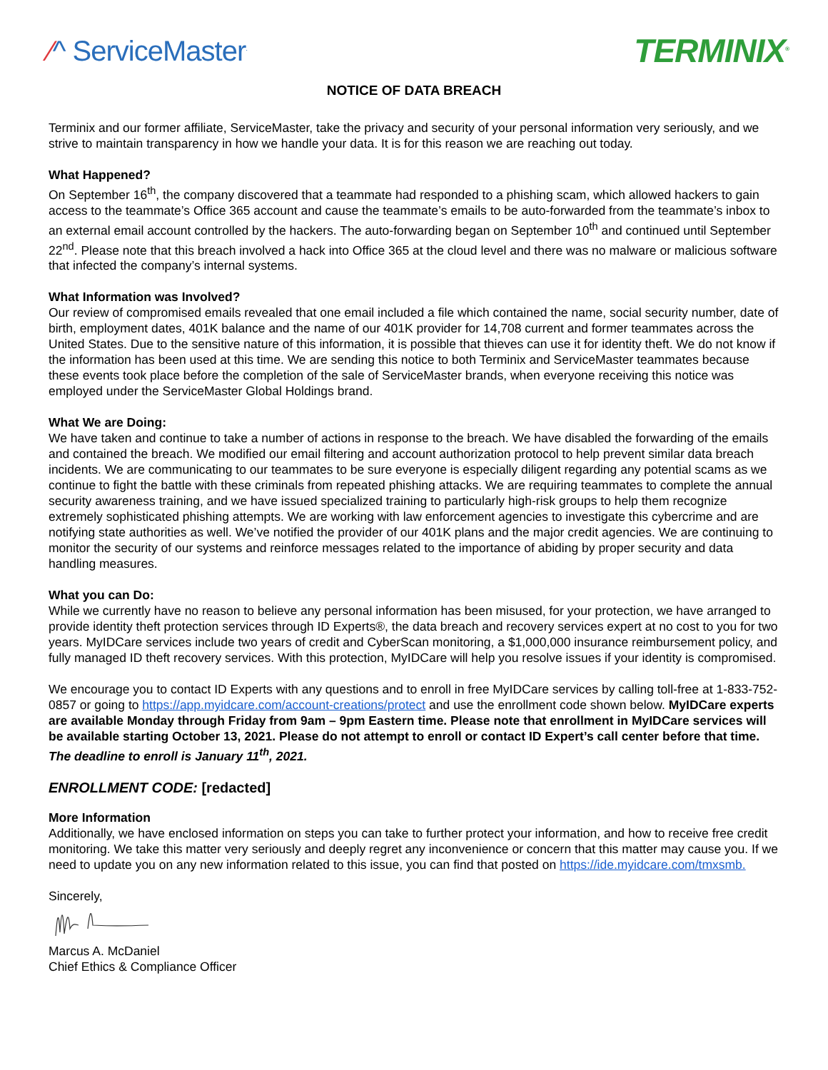⁄^ ServiceMaster<sup>.</sup>
TERMINIX<sup>®</sup>
NOTICE OF DATA BREACH
Terminix and our former affiliate, ServiceMaster, take the privacy and security of your personal information very seriously, and we strive to maintain transparency in how we handle your data. It is for this reason we are reaching out today.
What Happened?
On September 16<sup>th</sup>, the company discovered that a teammate had responded to a phishing scam, which allowed hackers to gain access to the teammate’s Office 365 account and cause the teammate’s emails to be auto-forwarded from the teammate’s inbox to an external email account controlled by the hackers. The auto-forwarding began on September 10<sup>th</sup> and continued until September 22<sup>nd</sup>. Please note that this breach involved a hack into Office 365 at the cloud level and there was no malware or malicious software that infected the company’s internal systems.
What Information was Involved?
Our review of compromised emails revealed that one email included a file which contained the name, social security number, date of birth, employment dates, 401K balance and the name of our 401K provider for 14,708 current and former teammates across the United States. Due to the sensitive nature of this information, it is possible that thieves can use it for identity theft. We do not know if the information has been used at this time. We are sending this notice to both Terminix and ServiceMaster teammates because these events took place before the completion of the sale of ServiceMaster brands, when everyone receiving this notice was employed under the ServiceMaster Global Holdings brand.
What We are Doing:
We have taken and continue to take a number of actions in response to the breach. We have disabled the forwarding of the emails and contained the breach. We modified our email filtering and account authorization protocol to help prevent similar data breach incidents. We are communicating to our teammates to be sure everyone is especially diligent regarding any potential scams as we continue to fight the battle with these criminals from repeated phishing attacks. We are requiring teammates to complete the annual security awareness training, and we have issued specialized training to particularly high-risk groups to help them recognize extremely sophisticated phishing attempts. We are working with law enforcement agencies to investigate this cybercrime and are notifying state authorities as well. We’ve notified the provider of our 401K plans and the major credit agencies. We are continuing to monitor the security of our systems and reinforce messages related to the importance of abiding by proper security and data handling measures.
What you can Do:
While we currently have no reason to believe any personal information has been misused, for your protection, we have arranged to provide identity theft protection services through ID Experts®, the data breach and recovery services expert at no cost to you for two years. MyIDCare services include two years of credit and CyberScan monitoring, a $1,000,000 insurance reimbursement policy, and fully managed ID theft recovery services. With this protection, MyIDCare will help you resolve issues if your identity is compromised.
We encourage you to contact ID Experts with any questions and to enroll in free MyIDCare services by calling toll-free at 1-833-752-0857 or going to https://app.myidcare.com/account-creations/protect and use the enrollment code shown below. MyIDCare experts are available Monday through Friday from 9am – 9pm Eastern time. Please note that enrollment in MyIDCare services will be available starting October 13, 2021. Please do not attempt to enroll or contact ID Expert’s call center before that time. The deadline to enroll is January 11<sup>th</sup>, 2021.
ENROLLMENT CODE: [redacted]
More Information
Additionally, we have enclosed information on steps you can take to further protect your information, and how to receive free credit monitoring. We take this matter very seriously and deeply regret any inconvenience or concern that this matter may cause you. If we need to update you on any new information related to this issue, you can find that posted on https://ide.myidcare.com/tmxsmb.
Sincerely,
Marcus A. McDaniel
Chief Ethics & Compliance Officer